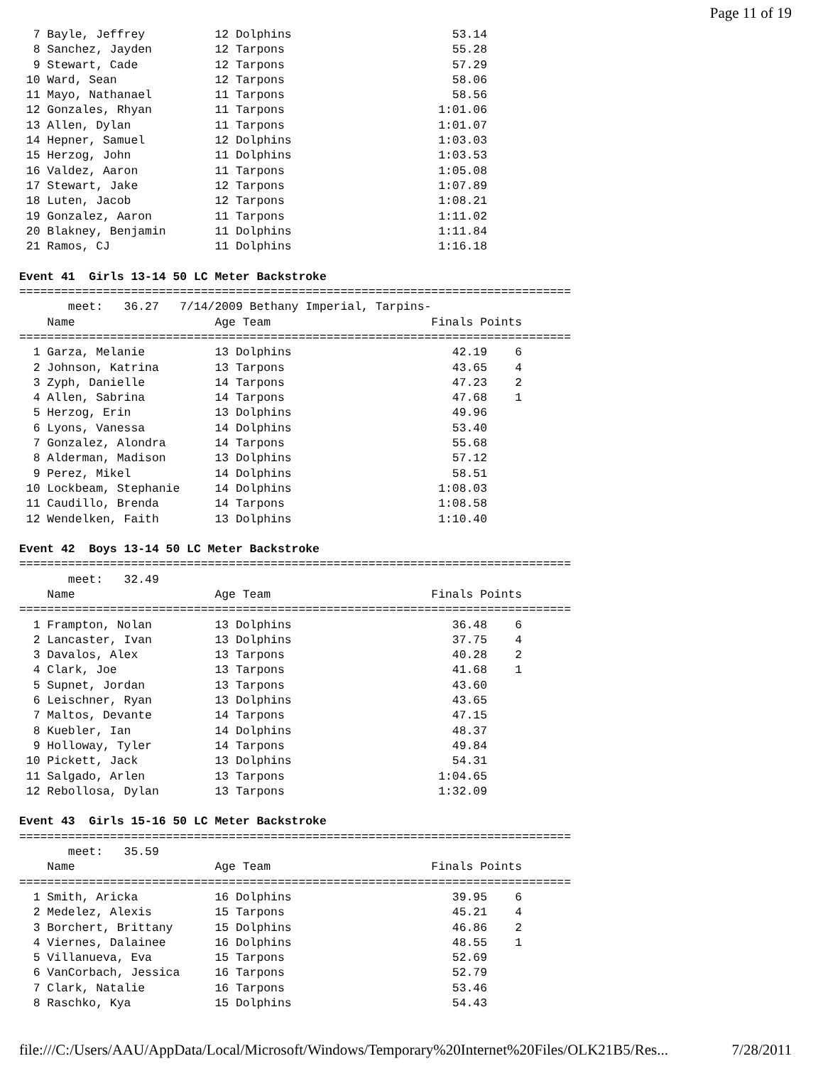Page 11 of 19
  7 Bayle, Jeffrey          12 Dolphins                       53.14
  8 Sanchez, Jayden         12 Tarpons                        55.28
  9 Stewart, Cade           12 Tarpons                        57.29
 10 Ward, Sean              12 Tarpons                        58.06
 11 Mayo, Nathanael         11 Tarpons                        58.56
 12 Gonzales, Rhyan         11 Tarpons                      1:01.06
 13 Allen, Dylan            11 Tarpons                      1:01.07
 14 Hepner, Samuel          12 Dolphins                     1:03.03
 15 Herzog, John            11 Dolphins                     1:03.53
 16 Valdez, Aaron           11 Tarpons                      1:05.08
 17 Stewart, Jake           12 Tarpons                      1:07.89
 18 Luten, Jacob            12 Tarpons                      1:08.21
 19 Gonzalez, Aaron         11 Tarpons                      1:11.02
 20 Blakney, Benjamin       11 Dolphins                     1:11.84
 21 Ramos, CJ               11 Dolphins                     1:16.18

Event 41  Girls 13-14 50 LC Meter Backstroke
===============================================================================
       meet:   36.27   7/14/2009 Bethany Imperial, Tarpins-
    Name                    Age Team                       Finals Points
===============================================================================
  1 Garza, Melanie          13 Dolphins                       42.19    6
  2 Johnson, Katrina        13 Tarpons                        43.65    4
  3 Zyph, Danielle          14 Tarpons                        47.23    2
  4 Allen, Sabrina          14 Tarpons                        47.68    1
  5 Herzog, Erin            13 Dolphins                       49.96
  6 Lyons, Vanessa          14 Dolphins                       53.40
  7 Gonzalez, Alondra       14 Tarpons                        55.68
  8 Alderman, Madison       13 Dolphins                       57.12
  9 Perez, Mikel            14 Dolphins                       58.51
 10 Lockbeam, Stephanie     14 Dolphins                     1:08.03
 11 Caudillo, Brenda        14 Tarpons                      1:08.58
 12 Wendelken, Faith        13 Dolphins                     1:10.40

Event 42  Boys 13-14 50 LC Meter Backstroke
===============================================================================
       meet:   32.49
    Name                    Age Team                       Finals Points
===============================================================================
  1 Frampton, Nolan         13 Dolphins                       36.48    6
  2 Lancaster, Ivan         13 Dolphins                       37.75    4
  3 Davalos, Alex           13 Tarpons                        40.28    2
  4 Clark, Joe              13 Tarpons                        41.68    1
  5 Supnet, Jordan          13 Tarpons                        43.60
  6 Leischner, Ryan         13 Dolphins                       43.65
  7 Maltos, Devante         14 Tarpons                        47.15
  8 Kuebler, Ian            14 Dolphins                       48.37
  9 Holloway, Tyler         14 Tarpons                        49.84
 10 Pickett, Jack           13 Dolphins                       54.31
 11 Salgado, Arlen          13 Tarpons                      1:04.65
 12 Rebollosa, Dylan        13 Tarpons                      1:32.09

Event 43  Girls 15-16 50 LC Meter Backstroke
===============================================================================
       meet:   35.59
    Name                    Age Team                       Finals Points
===============================================================================
  1 Smith, Aricka           16 Dolphins                       39.95    6
  2 Medelez, Alexis         15 Tarpons                        45.21    4
  3 Borchert, Brittany      15 Dolphins                       46.86    2
  4 Viernes, Dalainee       16 Dolphins                       48.55    1
  5 Villanueva, Eva         15 Tarpons                        52.69
  6 VanCorbach, Jessica     16 Tarpons                        52.79
  7 Clark, Natalie          16 Tarpons                        53.46
  8 Raschko, Kya            15 Dolphins                       54.43
file:///C:/Users/AAU/AppData/Local/Microsoft/Windows/Temporary%20Internet%20Files/OLK21B5/Res... 7/28/2011